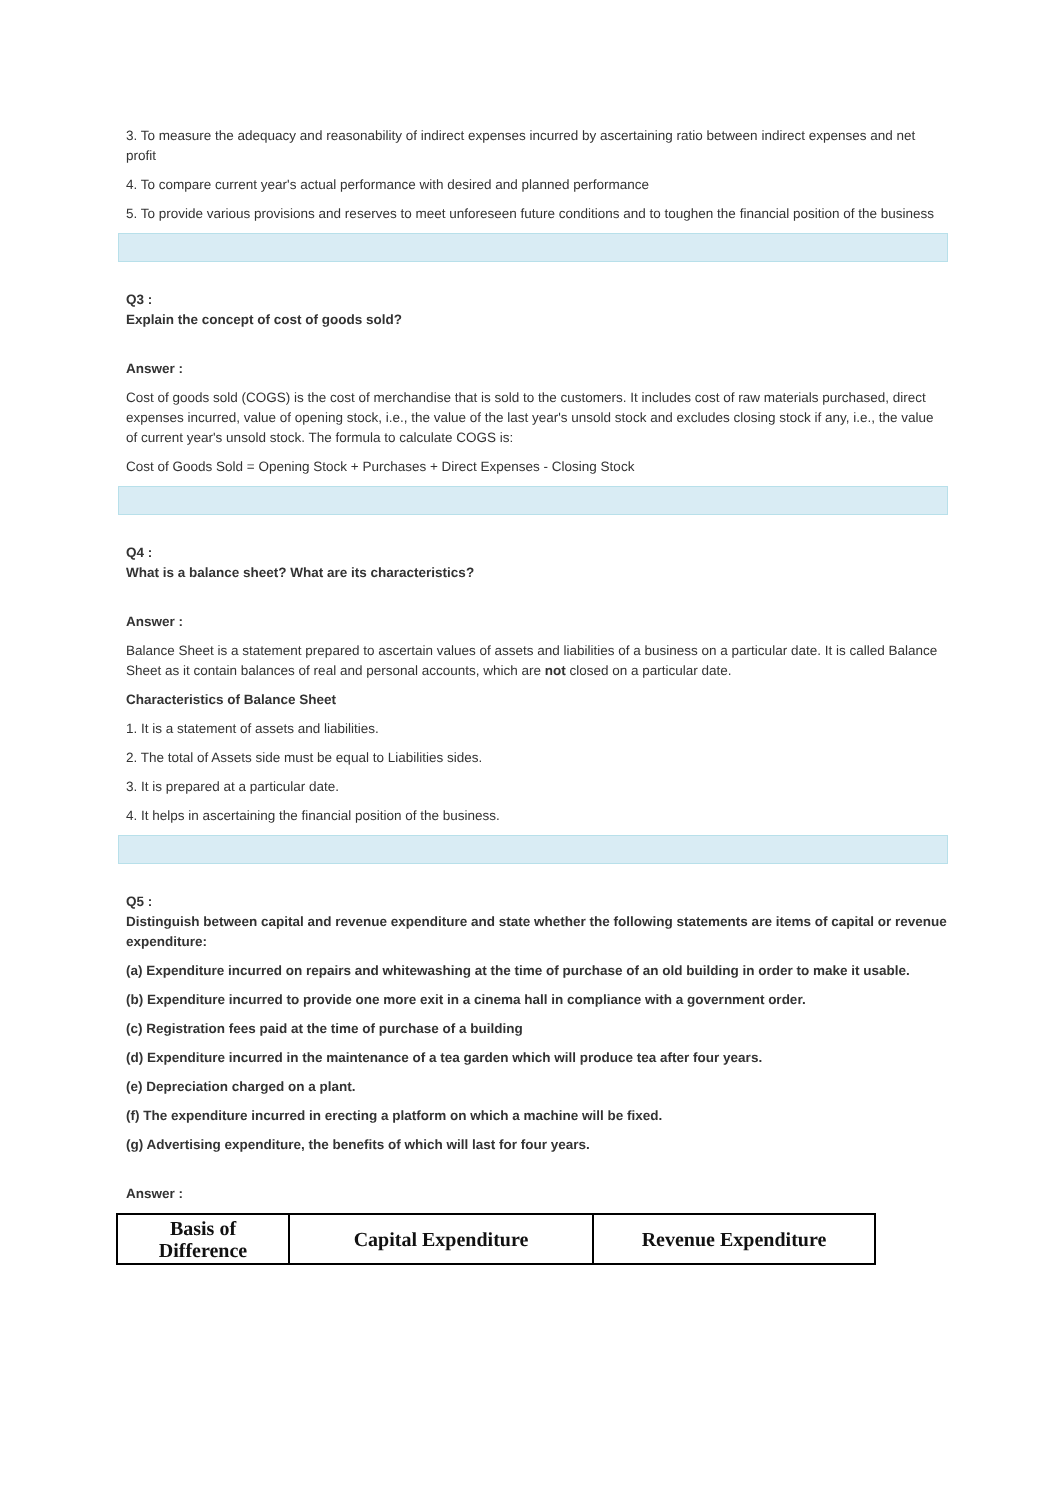3. To measure the adequacy and reasonability of indirect expenses incurred by ascertaining ratio between indirect expenses and net profit
4. To compare current year's actual performance with desired and planned performance
5. To provide various provisions and reserves to meet unforeseen future conditions and to toughen the financial position of the business
Q3 :
Explain the concept of cost of goods sold?
Answer :
Cost of goods sold (COGS) is the cost of merchandise that is sold to the customers. It includes cost of raw materials purchased, direct expenses incurred, value of opening stock, i.e., the value of the last year's unsold stock and excludes closing stock if any, i.e., the value of current year's unsold stock. The formula to calculate COGS is:
Cost of Goods Sold = Opening Stock + Purchases + Direct Expenses - Closing Stock
Q4 :
What is a balance sheet? What are its characteristics?
Answer :
Balance Sheet is a statement prepared to ascertain values of assets and liabilities of a business on a particular date. It is called Balance Sheet as it contain balances of real and personal accounts, which are not closed on a particular date.
Characteristics of Balance Sheet
1. It is a statement of assets and liabilities.
2. The total of Assets side must be equal to Liabilities sides.
3. It is prepared at a particular date.
4. It helps in ascertaining the financial position of the business.
Q5 :
Distinguish between capital and revenue expenditure and state whether the following statements are items of capital or revenue expenditure:
(a) Expenditure incurred on repairs and whitewashing at the time of purchase of an old building in order to make it usable.
(b) Expenditure incurred to provide one more exit in a cinema hall in compliance with a government order.
(c) Registration fees paid at the time of purchase of a building
(d) Expenditure incurred in the maintenance of a tea garden which will produce tea after four years.
(e) Depreciation charged on a plant.
(f) The expenditure incurred in erecting a platform on which a machine will be fixed.
(g) Advertising expenditure, the benefits of which will last for four years.
Answer :
| Basis of Difference | Capital Expenditure | Revenue Expenditure |